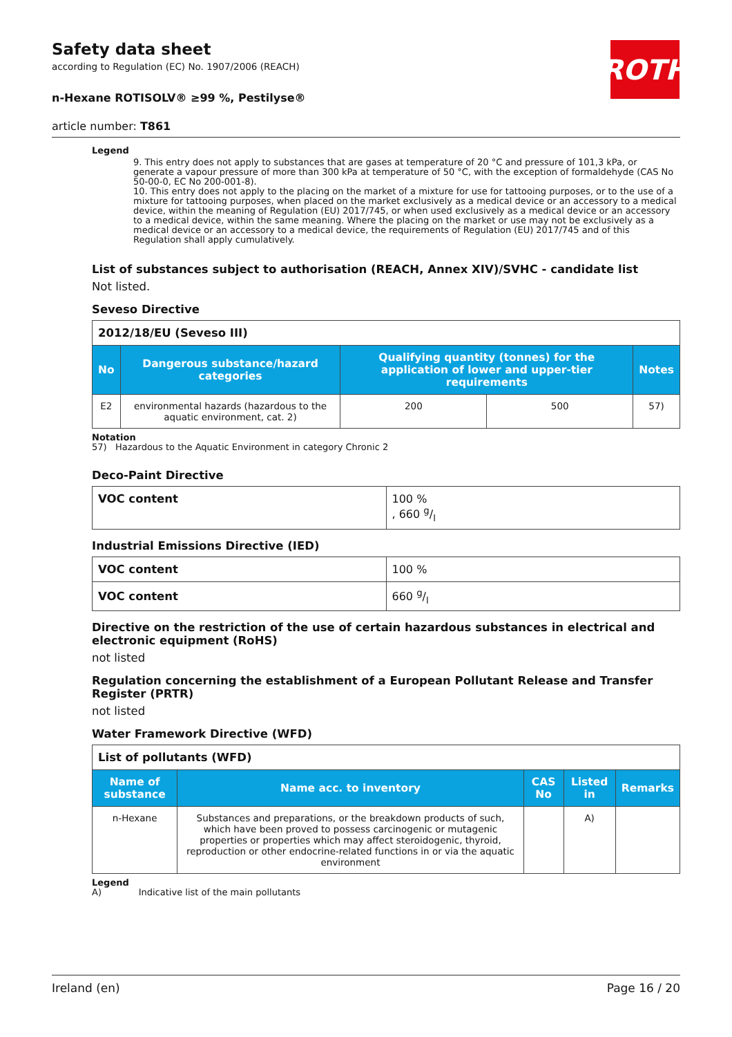ROTH
Safety data sheet
according to Regulation (EC) No. 1907/2006 (REACH)
n-Hexane ROTISOLV® ≥99 %, Pestilyse®
article number: T861
Legend
9. This entry does not apply to substances that are gases at temperature of 20 °C and pressure of 101,3 kPa, or generate a vapour pressure of more than 300 kPa at temperature of 50 °C, with the exception of formaldehyde (CAS No 50-00-0, EC No 200-001-8).
10. This entry does not apply to the placing on the market of a mixture for use for tattooing purposes, or to the use of a mixture for tattooing purposes, when placed on the market exclusively as a medical device or an accessory to a medical device, within the meaning of Regulation (EU) 2017/745, or when used exclusively as a medical device or an accessory to a medical device, within the same meaning. Where the placing on the market or use may not be exclusively as a medical device or an accessory to a medical device, the requirements of Regulation (EU) 2017/745 and of this Regulation shall apply cumulatively.
List of substances subject to authorisation (REACH, Annex XIV)/SVHC - candidate list
Not listed.
Seveso Directive
| 2012/18/EU (Seveso III) | | | | |
| No | Dangerous substance/hazard categories | Qualifying quantity (tonnes) for the application of lower and upper-tier requirements | | Notes |
| E2 | environmental hazards (hazardous to the aquatic environment, cat. 2) | 200 | 500 | 57) |
Notation
57) Hazardous to the Aquatic Environment in category Chronic 2
Deco-Paint Directive
| VOC content | 100 % , 660 g/l |
Industrial Emissions Directive (IED)
| VOC content | 100 % |
| VOC content | 660 g/l |
Directive on the restriction of the use of certain hazardous substances in electrical and electronic equipment (RoHS)
not listed
Regulation concerning the establishment of a European Pollutant Release and Transfer Register (PRTR)
not listed
Water Framework Directive (WFD)
| List of pollutants (WFD) | | | | |
| Name of substance | Name acc. to inventory | CAS No | Listed in | Remarks |
| n-Hexane | Substances and preparations, or the breakdown products of such, which have been proved to possess carcinogenic or mutagenic properties or properties which may affect steroidogenic, thyroid, reproduction or other endocrine-related functions in or via the aquatic environment | | A) | |
Legend
A) Indicative list of the main pollutants
Ireland (en) Page 16 / 20